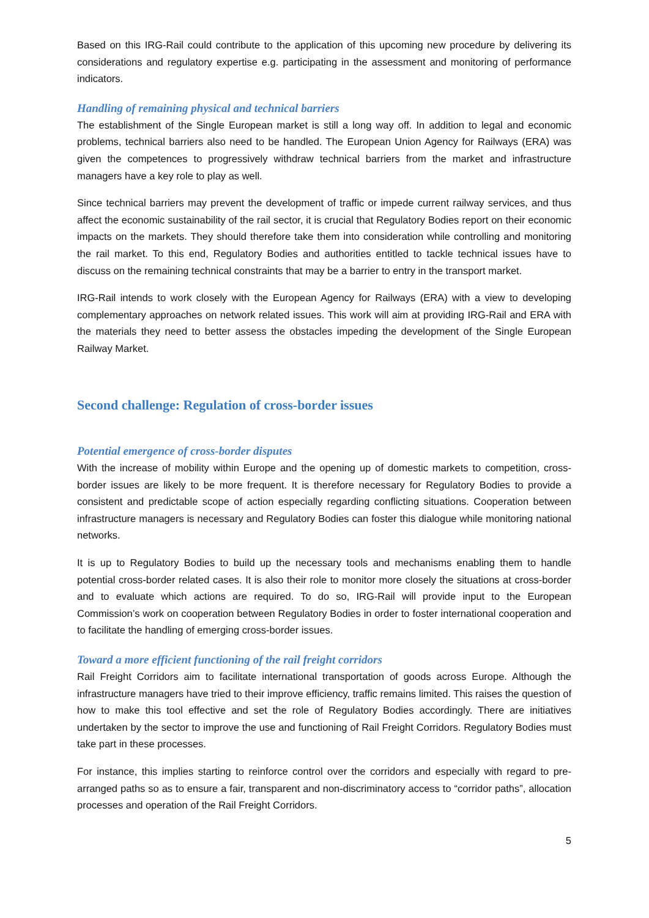Based on this IRG-Rail could contribute to the application of this upcoming new procedure by delivering its considerations and regulatory expertise e.g. participating in the assessment and monitoring of performance indicators.
Handling of remaining physical and technical barriers
The establishment of the Single European market is still a long way off. In addition to legal and economic problems, technical barriers also need to be handled. The European Union Agency for Railways (ERA) was given the competences to progressively withdraw technical barriers from the market and infrastructure managers have a key role to play as well.
Since technical barriers may prevent the development of traffic or impede current railway services, and thus affect the economic sustainability of the rail sector, it is crucial that Regulatory Bodies report on their economic impacts on the markets. They should therefore take them into consideration while controlling and monitoring the rail market. To this end, Regulatory Bodies and authorities entitled to tackle technical issues have to discuss on the remaining technical constraints that may be a barrier to entry in the transport market.
IRG-Rail intends to work closely with the European Agency for Railways (ERA) with a view to developing complementary approaches on network related issues. This work will aim at providing IRG-Rail and ERA with the materials they need to better assess the obstacles impeding the development of the Single European Railway Market.
Second challenge: Regulation of cross-border issues
Potential emergence of cross-border disputes
With the increase of mobility within Europe and the opening up of domestic markets to competition, cross-border issues are likely to be more frequent. It is therefore necessary for Regulatory Bodies to provide a consistent and predictable scope of action especially regarding conflicting situations. Cooperation between infrastructure managers is necessary and Regulatory Bodies can foster this dialogue while monitoring national networks.
It is up to Regulatory Bodies to build up the necessary tools and mechanisms enabling them to handle potential cross-border related cases. It is also their role to monitor more closely the situations at cross-border and to evaluate which actions are required. To do so, IRG-Rail will provide input to the European Commission’s work on cooperation between Regulatory Bodies in order to foster international cooperation and to facilitate the handling of emerging cross-border issues.
Toward a more efficient functioning of the rail freight corridors
Rail Freight Corridors aim to facilitate international transportation of goods across Europe. Although the infrastructure managers have tried to their improve efficiency, traffic remains limited. This raises the question of how to make this tool effective and set the role of Regulatory Bodies accordingly. There are initiatives undertaken by the sector to improve the use and functioning of Rail Freight Corridors. Regulatory Bodies must take part in these processes.
For instance, this implies starting to reinforce control over the corridors and especially with regard to pre-arranged paths so as to ensure a fair, transparent and non-discriminatory access to “corridor paths”, allocation processes and operation of the Rail Freight Corridors.
5